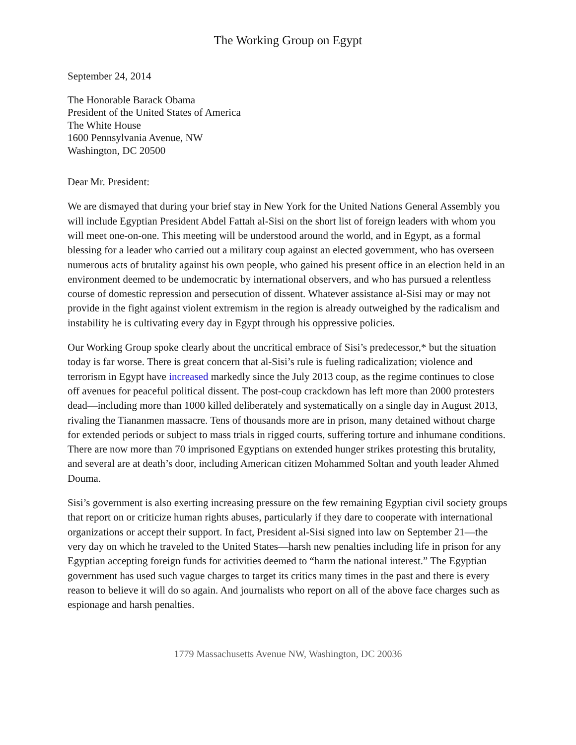The Working Group on Egypt
September 24, 2014
The Honorable Barack Obama
President of the United States of America
The White House
1600 Pennsylvania Avenue, NW
Washington, DC 20500
Dear Mr. President:
We are dismayed that during your brief stay in New York for the United Nations General Assembly you will include Egyptian President Abdel Fattah al-Sisi on the short list of foreign leaders with whom you will meet one-on-one. This meeting will be understood around the world, and in Egypt, as a formal blessing for a leader who carried out a military coup against an elected government, who has overseen numerous acts of brutality against his own people, who gained his present office in an election held in an environment deemed to be undemocratic by international observers, and who has pursued a relentless course of domestic repression and persecution of dissent. Whatever assistance al-Sisi may or may not provide in the fight against violent extremism in the region is already outweighed by the radicalism and instability he is cultivating every day in Egypt through his oppressive policies.
Our Working Group spoke clearly about the uncritical embrace of Sisi’s predecessor,* but the situation today is far worse. There is great concern that al-Sisi’s rule is fueling radicalization; violence and terrorism in Egypt have increased markedly since the July 2013 coup, as the regime continues to close off avenues for peaceful political dissent. The post-coup crackdown has left more than 2000 protesters dead—including more than 1000 killed deliberately and systematically on a single day in August 2013, rivaling the Tiananmen massacre. Tens of thousands more are in prison, many detained without charge for extended periods or subject to mass trials in rigged courts, suffering torture and inhumane conditions. There are now more than 70 imprisoned Egyptians on extended hunger strikes protesting this brutality, and several are at death’s door, including American citizen Mohammed Soltan and youth leader Ahmed Douma.
Sisi’s government is also exerting increasing pressure on the few remaining Egyptian civil society groups that report on or criticize human rights abuses, particularly if they dare to cooperate with international organizations or accept their support. In fact, President al-Sisi signed into law on September 21—the very day on which he traveled to the United States—harsh new penalties including life in prison for any Egyptian accepting foreign funds for activities deemed to “harm the national interest.” The Egyptian government has used such vague charges to target its critics many times in the past and there is every reason to believe it will do so again. And journalists who report on all of the above face charges such as espionage and harsh penalties.
1779 Massachusetts Avenue NW, Washington, DC 20036